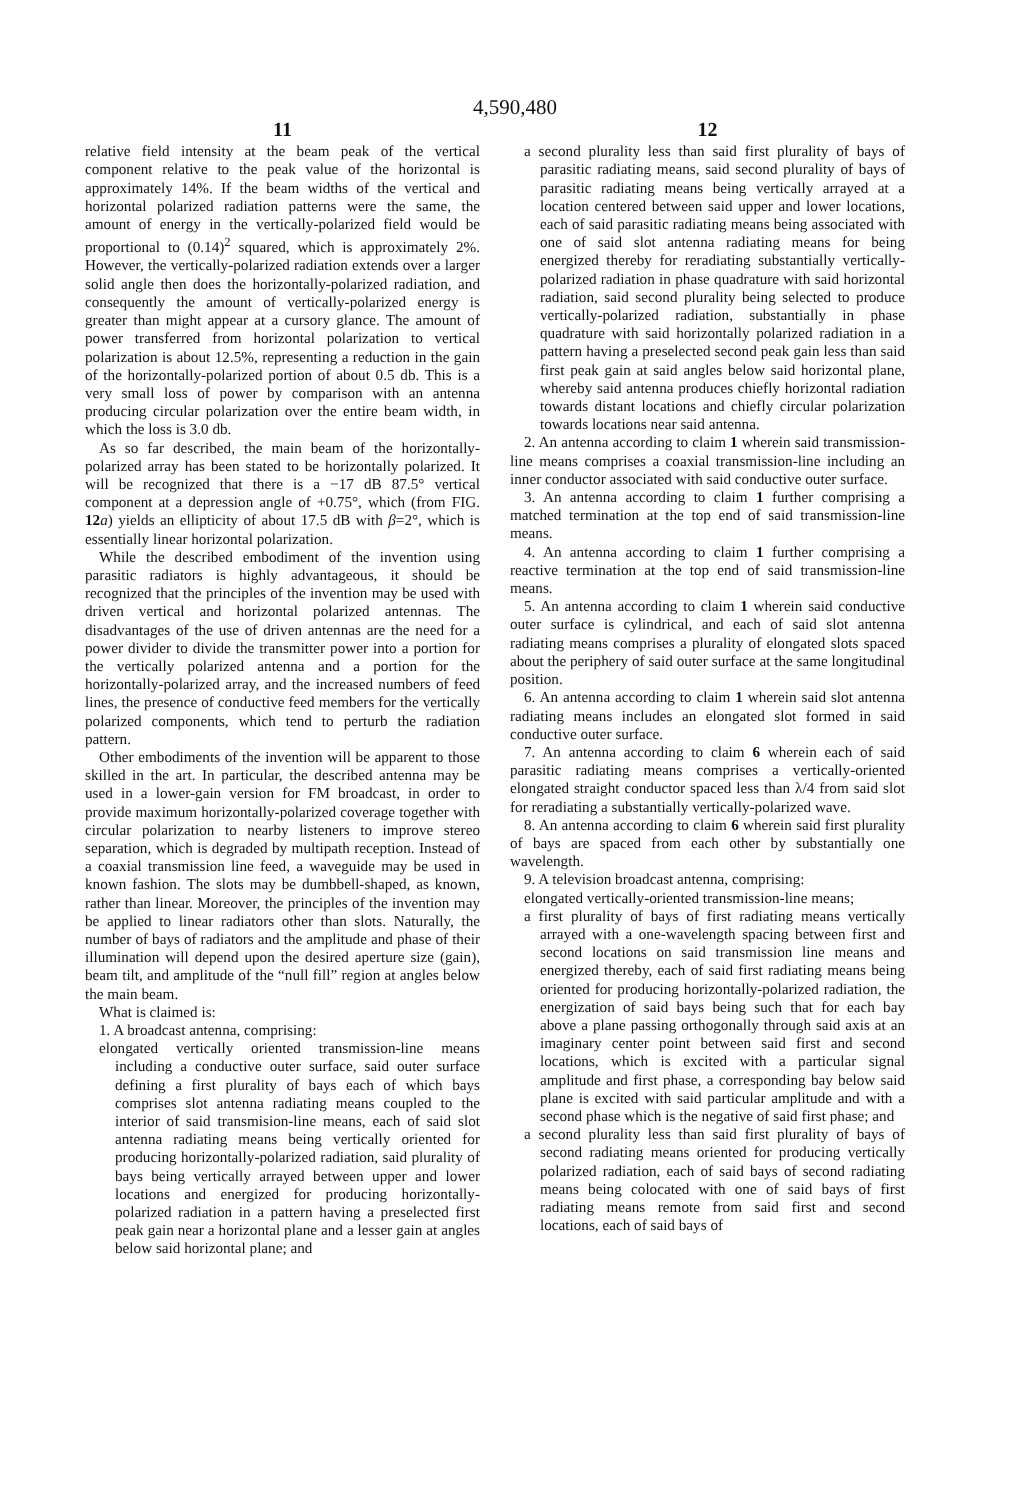4,590,480
11
relative field intensity at the beam peak of the vertical component relative to the peak value of the horizontal is approximately 14%. If the beam widths of the vertical and horizontal polarized radiation patterns were the same, the amount of energy in the vertically-polarized field would be proportional to (0.14)<sup>2</sup> squared, which is approximately 2%. However, the vertically-polarized radiation extends over a larger solid angle then does the horizontally-polarized radiation, and consequently the amount of vertically-polarized energy is greater than might appear at a cursory glance. The amount of power transferred from horizontal polarization to vertical polarization is about 12.5%, representing a reduction in the gain of the horizontally-polarized portion of about 0.5 db. This is a very small loss of power by comparison with an antenna producing circular polarization over the entire beam width, in which the loss is 3.0 db.
As so far described, the main beam of the horizontally-polarized array has been stated to be horizontally polarized. It will be recognized that there is a −17 dB 87.5° vertical component at a depression angle of +0.75°, which (from FIG. 12 a) yields an ellipticity of about 17.5 dB with β=2°, which is essentially linear horizontal polarization.
While the described embodiment of the invention using parasitic radiators is highly advantageous, it should be recognized that the principles of the invention may be used with driven vertical and horizontal polarized antennas. The disadvantages of the use of driven antennas are the need for a power divider to divide the transmitter power into a portion for the vertically polarized antenna and a portion for the horizontally-polarized array, and the increased numbers of feed lines, the presence of conductive feed members for the vertically polarized components, which tend to perturb the radiation pattern.
Other embodiments of the invention will be apparent to those skilled in the art. In particular, the described antenna may be used in a lower-gain version for FM broadcast, in order to provide maximum horizontally-polarized coverage together with circular polarization to nearby listeners to improve stereo separation, which is degraded by multipath reception. Instead of a coaxial transmission line feed, a waveguide may be used in known fashion. The slots may be dumbbell-shaped, as known, rather than linear. Moreover, the principles of the invention may be applied to linear radiators other than slots. Naturally, the number of bays of radiators and the amplitude and phase of their illumination will depend upon the desired aperture size (gain), beam tilt, and amplitude of the “null fill” region at angles below the main beam.
What is claimed is:
1. A broadcast antenna, comprising:
elongated vertically oriented transmission-line means including a conductive outer surface, said outer surface defining a first plurality of bays each of which bays comprises slot antenna radiating means coupled to the interior of said transmision-line means, each of said slot antenna radiating means being vertically oriented for producing horizontally-polarized radiation, said plurality of bays being vertically arrayed between upper and lower locations and energized for producing horizontally-polarized radiation in a pattern having a preselected first peak gain near a horizontal plane and a lesser gain at angles below said horizontal plane; and
12
a second plurality less than said first plurality of bays of parasitic radiating means, said second plurality of bays of parasitic radiating means being vertically arrayed at a location centered between said upper and lower locations, each of said parasitic radiating means being associated with one of said slot antenna radiating means for being energized thereby for reradiating substantially vertically-polarized radiation in phase quadrature with said horizontal radiation, said second plurality being selected to produce vertically-polarized radiation, substantially in phase quadrature with said horizontally polarized radiation in a pattern having a preselected second peak gain less than said first peak gain at said angles below said horizontal plane, whereby said antenna produces chiefly horizontal radiation towards distant locations and chiefly circular polarization towards locations near said antenna.
2. An antenna according to claim 1 wherein said transmission-line means comprises a coaxial transmission-line including an inner conductor associated with said conductive outer surface.
3. An antenna according to claim 1 further comprising a matched termination at the top end of said transmission-line means.
4. An antenna according to claim 1 further comprising a reactive termination at the top end of said transmission-line means.
5. An antenna according to claim 1 wherein said conductive outer surface is cylindrical, and each of said slot antenna radiating means comprises a plurality of elongated slots spaced about the periphery of said outer surface at the same longitudinal position.
6. An antenna according to claim 1 wherein said slot antenna radiating means includes an elongated slot formed in said conductive outer surface.
7. An antenna according to claim 6 wherein each of said parasitic radiating means comprises a vertically-oriented elongated straight conductor spaced less than λ/4 from said slot for reradiating a substantially vertically-polarized wave.
8. An antenna according to claim 6 wherein said first plurality of bays are spaced from each other by substantially one wavelength.
9. A television broadcast antenna, comprising:
elongated vertically-oriented transmission-line means;
a first plurality of bays of first radiating means vertically arrayed with a one-wavelength spacing between first and second locations on said transmission line means and energized thereby, each of said first radiating means being oriented for producing horizontally-polarized radiation, the energization of said bays being such that for each bay above a plane passing orthogonally through said axis at an imaginary center point between said first and second locations, which is excited with a particular signal amplitude and first phase, a corresponding bay below said plane is excited with said particular amplitude and with a second phase which is the negative of said first phase; and
a second plurality less than said first plurality of bays of second radiating means oriented for producing vertically polarized radiation, each of said bays of second radiating means being colocated with one of said bays of first radiating means remote from said first and second locations, each of said bays of